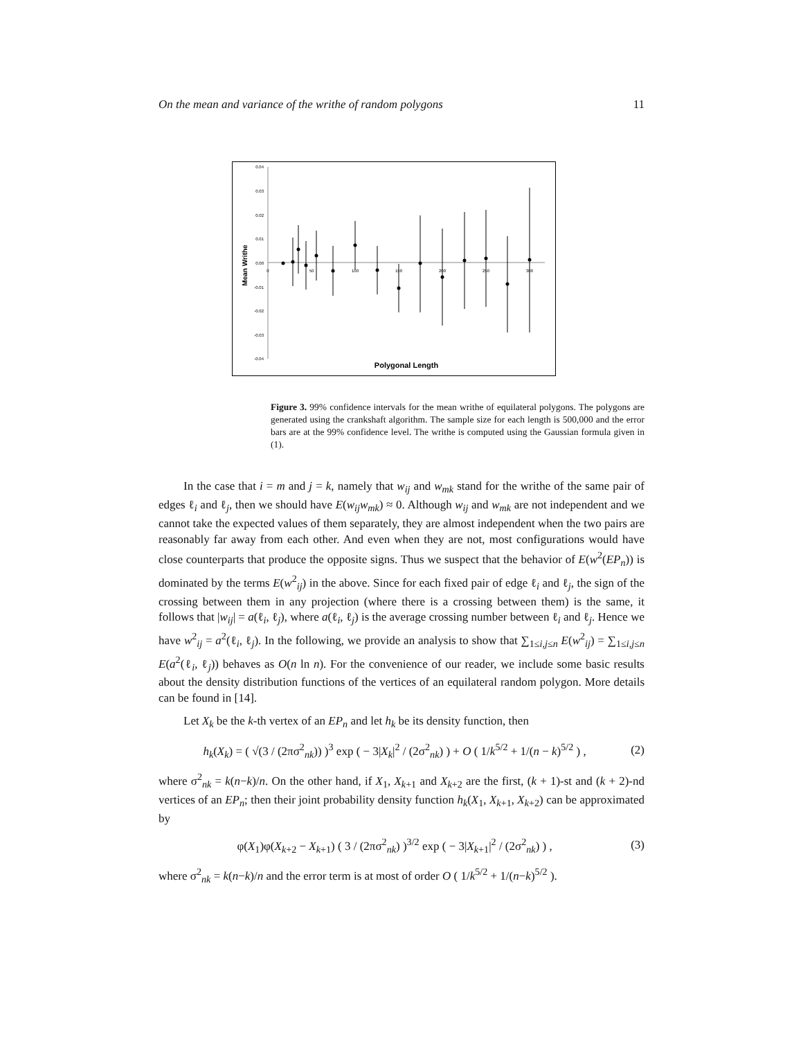On the mean and variance of the writhe of random polygons 11
0.04
0.03
0.02
0.01
0.00
-0.01
-0.02
-0.03
-0.04
0
50
100
150
200
250
300
Mean Writhe
Polygonal Length
Figure 3. 99% confidence intervals for the mean writhe of equilateral polygons. The polygons are generated using the crankshaft algorithm. The sample size for each length is 500,000 and the error bars are at the 99% confidence level. The writhe is computed using the Gaussian formula given in (1).
In the case that i = m and j = k, namely that w<sub>ij</sub> and w<sub>mk</sub> stand for the writhe of the same pair of edges ℓ<sub>i</sub> and ℓ<sub>j</sub>, then we should have E(w<sub>ij</sub>w<sub>mk</sub>) ≈ 0. Although w<sub>ij</sub> and w<sub>mk</sub> are not independent and we cannot take the expected values of them separately, they are almost independent when the two pairs are reasonably far away from each other. And even when they are not, most configurations would have close counterparts that produce the opposite signs. Thus we suspect that the behavior of E(w<sup>2</sup>(EP<sub>n</sub>)) is dominated by the terms E(w<sup>2</sup><sub>ij</sub>) in the above. Since for each fixed pair of edge ℓ<sub>i</sub> and ℓ<sub>j</sub>, the sign of the crossing between them in any projection (where there is a crossing between them) is the same, it follows that |w<sub>ij</sub>| = a(ℓ<sub>i</sub>, ℓ<sub>j</sub>), where a(ℓ<sub>i</sub>, ℓ<sub>j</sub>) is the average crossing number between ℓ<sub>i</sub> and ℓ<sub>j</sub>. Hence we have w<sup>2</sup><sub>ij</sub> = a<sup>2</sup>(ℓ<sub>i</sub>, ℓ<sub>j</sub>). In the following, we provide an analysis to show that ∑<sub>1≤i,j≤n</sub> E(w<sup>2</sup><sub>ij</sub>) = ∑<sub>1≤i,j≤n</sub> E(a<sup>2</sup>(ℓ<sub>i</sub>, ℓ<sub>j</sub>)) behaves as O(n ln n). For the convenience of our reader, we include some basic results about the density distribution functions of the vertices of an equilateral random polygon. More details can be found in [14].
Let X<sub>k</sub> be the k-th vertex of an EP<sub>n</sub> and let h<sub>k</sub> be its density function, then
h<sub>k</sub>(X<sub>k</sub>) = ( √(3 / (2πσ<sup>2</sup><sub>nk</sub>)) )<sup>3</sup> exp ( − 3|X<sub>k</sub>|<sup>2</sup> / (2σ<sup>2</sup><sub>nk</sub>) ) + O ( 1/k<sup>5/2</sup> + 1/(n − k)<sup>5/2</sup> ) , (2)
where σ<sup>2</sup><sub>nk</sub> = k(n−k)/n. On the other hand, if X<sub>1</sub>, X<sub>k+1</sub> and X<sub>k+2</sub> are the first, (k + 1)-st and (k + 2)-nd vertices of an EP<sub>n</sub>; then their joint probability density function h<sub>k</sub>(X<sub>1</sub>, X<sub>k+1</sub>, X<sub>k+2</sub>) can be approximated by
φ(X<sub>1</sub>)φ(X<sub>k+2</sub> − X<sub>k+1</sub>) ( 3 / (2πσ<sup>2</sup><sub>nk</sub>) )<sup>3/2</sup> exp ( − 3|X<sub>k+1</sub>|<sup>2</sup> / (2σ<sup>2</sup><sub>nk</sub>) ) , (3)
where σ<sup>2</sup><sub>nk</sub> = k(n−k)/n and the error term is at most of order O ( 1/k<sup>5/2</sup> + 1/(n−k)<sup>5/2</sup> ).